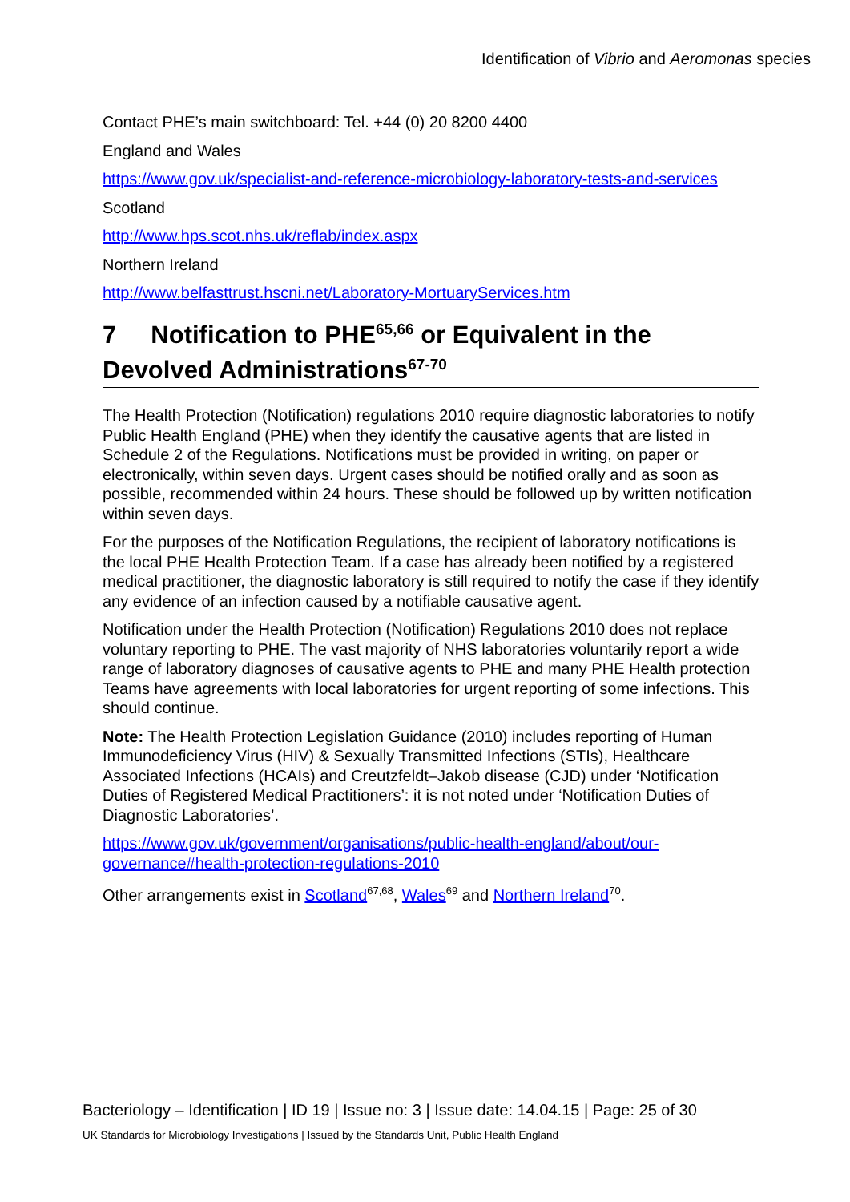Identification of Vibrio and Aeromonas species
Contact PHE’s main switchboard: Tel. +44 (0) 20 8200 4400
England and Wales
https://www.gov.uk/specialist-and-reference-microbiology-laboratory-tests-and-services
Scotland
http://www.hps.scot.nhs.uk/reflab/index.aspx
Northern Ireland
http://www.belfasttrust.hscni.net/Laboratory-MortuaryServices.htm
7 Notification to PHE<sup>65,66</sup> or Equivalent in the Devolved Administrations<sup>67-70</sup>
The Health Protection (Notification) regulations 2010 require diagnostic laboratories to notify Public Health England (PHE) when they identify the causative agents that are listed in Schedule 2 of the Regulations. Notifications must be provided in writing, on paper or electronically, within seven days. Urgent cases should be notified orally and as soon as possible, recommended within 24 hours. These should be followed up by written notification within seven days.
For the purposes of the Notification Regulations, the recipient of laboratory notifications is the local PHE Health Protection Team. If a case has already been notified by a registered medical practitioner, the diagnostic laboratory is still required to notify the case if they identify any evidence of an infection caused by a notifiable causative agent.
Notification under the Health Protection (Notification) Regulations 2010 does not replace voluntary reporting to PHE. The vast majority of NHS laboratories voluntarily report a wide range of laboratory diagnoses of causative agents to PHE and many PHE Health protection Teams have agreements with local laboratories for urgent reporting of some infections. This should continue.
Note: The Health Protection Legislation Guidance (2010) includes reporting of Human Immunodeficiency Virus (HIV) & Sexually Transmitted Infections (STIs), Healthcare Associated Infections (HCAIs) and Creutzfeldt–Jakob disease (CJD) under ‘Notification Duties of Registered Medical Practitioners’: it is not noted under ‘Notification Duties of Diagnostic Laboratories’.
https://www.gov.uk/government/organisations/public-health-england/about/our-governance#health-protection-regulations-2010
Other arrangements exist in Scotland<sup>67,68</sup>, Wales<sup>69</sup> and Northern Ireland<sup>70</sup>.
Bacteriology – Identification | ID 19 | Issue no: 3 | Issue date: 14.04.15 | Page: 25 of 30
UK Standards for Microbiology Investigations | Issued by the Standards Unit, Public Health England